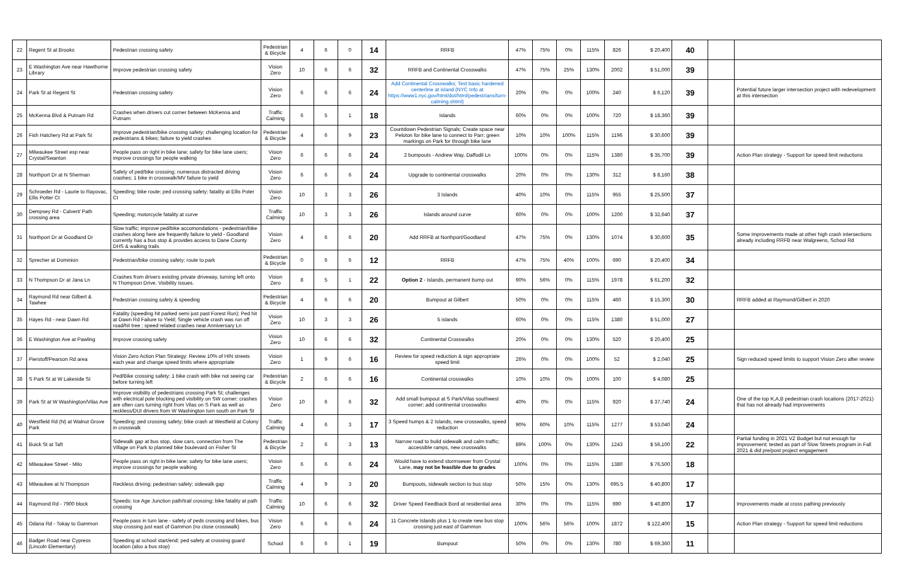| 22 | Regent St at Brooks | Pedestrian crossing safety | Pedestrian & Bicycle | 4 | 6 | 0 | 14 | RRFB | 47% | 75% | 0% | 115% | 826 | $ 20,400 | 40 | | |
| 23 | E Washington Ave near Hawthorne Library | Improve pedestrian crossing safety | Vision Zero | 10 | 6 | 6 | 32 | RRFB and Continental Crosswalks | 47% | 75% | 25% | 130% | 2002 | $ 51,000 | 39 | | |
| 24 | Park St at Regent St | Pedestrian crossing safety | Vision Zero | 6 | 6 | 6 | 24 | Add Continental Crosswalks; Test basic hardened centerline at island (NYC Info at https://www1.nyc.gov/html/dot/html/pedestrians/turn-calming.shtml) | 20% | 0% | 0% | 100% | 240 | $ 6,120 | 39 | | Potential future larger intersection project with redevelopment at this intersection |
| 25 | McKenna Blvd & Putnam Rd | Crashes when drivers cut corner between McKenna and Putnam | Traffic Calming | 6 | 5 | 1 | 18 | Islands | 60% | 0% | 0% | 100% | 720 | $ 18,360 | 39 | | |
| 26 | Fish Hatchery Rd at Park St | Improve pedestrian/bike crossing safety; challenging location for pedestrians & bikes; failure to yield crashes | Pedestrian & Bicycle | 4 | 6 | 9 | 23 | Countdown Pedestrian Signals; Create space near Peloton for bike lane to connect to Parr; green markings on Park for through bike lane | 10% | 10% | 100% | 115% | 1196 | $ 30,600 | 39 | | |
| 27 | Milwaukee Street esp near Crystal/Swanton | People pass on right in bike lane; safety for bike lane users; improve crossings for people walking | Vision Zero | 6 | 6 | 6 | 24 | 2 bumpouts - Andrew Way, Daffodil Ln | 100% | 0% | 0% | 115% | 1380 | $ 35,700 | 39 | | Action Plan strategy - Support for speed limit reductions |
| 28 | Northport Dr at N Sherman | Safety of ped/bike crossing; numerous distracted driving crashes; 1 bike in crosswalk/MV failure to yield | Vision Zero | 6 | 6 | 6 | 24 | Upgrade to continental crosswalks | 20% | 0% | 0% | 130% | 312 | $ 8,160 | 38 | | |
| 29 | Schroeder Rd - Laurie to Rayovac, Ellis Potter Ct | Speeding; bike route; ped crossing safety; fatality at Ellis Poter Ct | Vision Zero | 10 | 3 | 3 | 26 | 3 Islands | 40% | 10% | 0% | 115% | 955 | $ 25,500 | 37 | | |
| 30 | Dempsey Rd - Calvert/ Path crossing area | Speeding; motorcycle fatality at curve | Traffic Calming | 10 | 3 | 3 | 26 | Islands around curve | 60% | 0% | 0% | 100% | 1200 | $ 32,640 | 37 | | |
| 31 | Northport Dr at Goodland Dr | Slow traffic; improve ped/bike accomondations - pedestrian/bike crashes along here are frequently failure to yield - Goodland currently has a bus stop & provides access to Dane County DHS & walking trails | Vision Zero | 4 | 6 | 6 | 20 | Add RRFB at Northport/Goodland | 47% | 75% | 0% | 130% | 1074 | $ 30,600 | 35 | | Some improvements made at other high crash intersections already including RRFB near Walgreens, School Rd |
| 32 | Sprecher at Dominion | Pedestrian/bike crossing safety; route to park | Pedestrian & Bicycle | 0 | 6 | 6 | 12 | RRFB | 47% | 75% | 40% | 100% | 690 | $ 20,400 | 34 | | |
| 33 | N Thompson Dr at Jana Ln | Crashes from drivers existing private driveway, turning left onto N Thompson Drive. Visibility issues. | Vision Zero | 8 | 5 | 1 | 22 | Option 2 - Islands, permanent bump out | 90% | 56% | 0% | 115% | 1978 | $ 61,200 | 32 | | |
| 34 | Raymond Rd near Gilbert & Tawhee | Pedestrian crossing safety & speeding | Pedestrian & Bicycle | 4 | 6 | 6 | 20 | Bumpout at Gilbert | 50% | 0% | 0% | 115% | 460 | $ 15,300 | 30 | | RRFB added at Raymond/Gilbert in 2020 |
| 35 | Hayes Rd - near Dawn Rd | Fatality (speeding hit parked semi just past Forest Run); Ped hit at Dawn Rd Failure to Yield; Single vehicle crash was run off road/hit tree ; speed related crashes near Anniversary Ln | Vision Zero | 10 | 3 | 3 | 26 | 5 islands | 60% | 0% | 0% | 115% | 1380 | $ 51,000 | 27 | | |
| 36 | E Washington Ave at Pawling | Improve crossing safety | Vision Zero | 10 | 6 | 6 | 32 | Continental Crosswalks | 20% | 0% | 0% | 130% | 520 | $ 20,400 | 25 | | |
| 37 | Pierstoff/Pearson Rd area | Vision Zero Action Plan Strategy: Review 10% of HIN streets each year and change speed limits where appropriate | Vision Zero | 1 | 9 | 6 | 16 | Review for speed reduction & sign appropriate speed limit | 26% | 0% | 0% | 100% | 52 | $ 2,040 | 25 | | Sign reduced speed limits to support Vision Zero after review |
| 38 | S Park St at W Lakeside St | Ped/Bike crossing safety; 1 bike crash with bike not seeing car before turning left | Pedestrian & Bicycle | 2 | 6 | 6 | 16 | Continental crosswalks | 10% | 10% | 0% | 100% | 100 | $ 4,080 | 25 | | |
| 39 | Park St at W Washington/Vilas Ave | Improve visibility of pedestrians crossing Park St; challenges with electrical pole blocking ped visibility on SW corner; crashes are often cars turning right from Vilas on S Park as well as reckless/DUI drivers from W Washington turn south on Park St | Vision Zero | 10 | 6 | 6 | 32 | Add small bumpout at S Park/Vilas southwest corner; add continental crosswalks | 40% | 0% | 0% | 115% | 920 | $ 37,740 | 24 | | One of the top K,A,B pedestrian crash locations (2017-2021) that has not already had improvements |
| 40 | Westfield Rd (N) at Walnut Grove Park | Speeding; ped crossing safety; bike crash at Westfield at Colony in crosswalk | Traffic Calming | 4 | 6 | 3 | 17 | 3 Speed humps & 2 Islands, new crosswalks, speed reduction | 90% | 60% | 10% | 115% | 1277 | $ 53,040 | 24 | | |
| 41 | Buick St at Taft | Sidewalk gap at bus stop, slow cars, connection from The Village on Park to planned bike boulevard on Fisher St | Pedestrian & Bicycle | 2 | 6 | 3 | 13 | Narrow road to build sidewalk and calm traffic; accessible ramps, new crosswalks | 89% | 100% | 0% | 130% | 1243 | $ 56,100 | 22 | | Partial funding in 2021 VZ Budget but not enough for improvement; tested as part of Slow Streets program in Fall 2021 & did pre/post project engagement |
| 42 | Milwaukee Street - Milo | People pass on right in bike lane; safety for bike lane users; improve crossings for people walking | Vision Zero | 6 | 6 | 6 | 24 | Would have to extend stormsewer from Crystal Lane, may not be feasible due to grades | 100% | 0% | 0% | 115% | 1380 | $ 76,500 | 18 | | |
| 43 | Milwaukee at N Thompson | Reckless driving; pedestrian safety; sidewalk gap | Traffic Calming | 4 | 9 | 3 | 20 | Bumpouts, sidewalk section to bus stop | 50% | 15% | 0% | 130% | 695.5 | $ 40,800 | 17 | | |
| 44 | Raymond Rd - 7900 block | Speeds; Ice Age Junction path/trail crossing; bike fatality at path crossing | Traffic Calming | 10 | 6 | 6 | 32 | Driver Speed Feedback Bord at residential area | 30% | 0% | 0% | 115% | 690 | $ 40,800 | 17 | | Improvements made at cross pathing previously |
| 45 | Odana Rd - Tokay to Gammon | People pass in turn lane - safety of peds crossing and bikes, bus stop crossing just east of Gammon (no close crosswalk) | Vision Zero | 6 | 6 | 6 | 24 | 11 Concrete Islands plus 1 to create new bus stop crossing just east of Gammon | 100% | 56% | 56% | 100% | 1872 | $ 122,400 | 15 | | Action Plan strategy - Support for speed limit reductions |
| 46 | Badger Road near Cypress (Lincoln Elementary) | Speeding at school start/end; ped safety at crossing guard location (also a bus stop) | School | 6 | 6 | 1 | 19 | Bumpout | 50% | 0% | 0% | 130% | 780 | $ 69,360 | 11 | | |